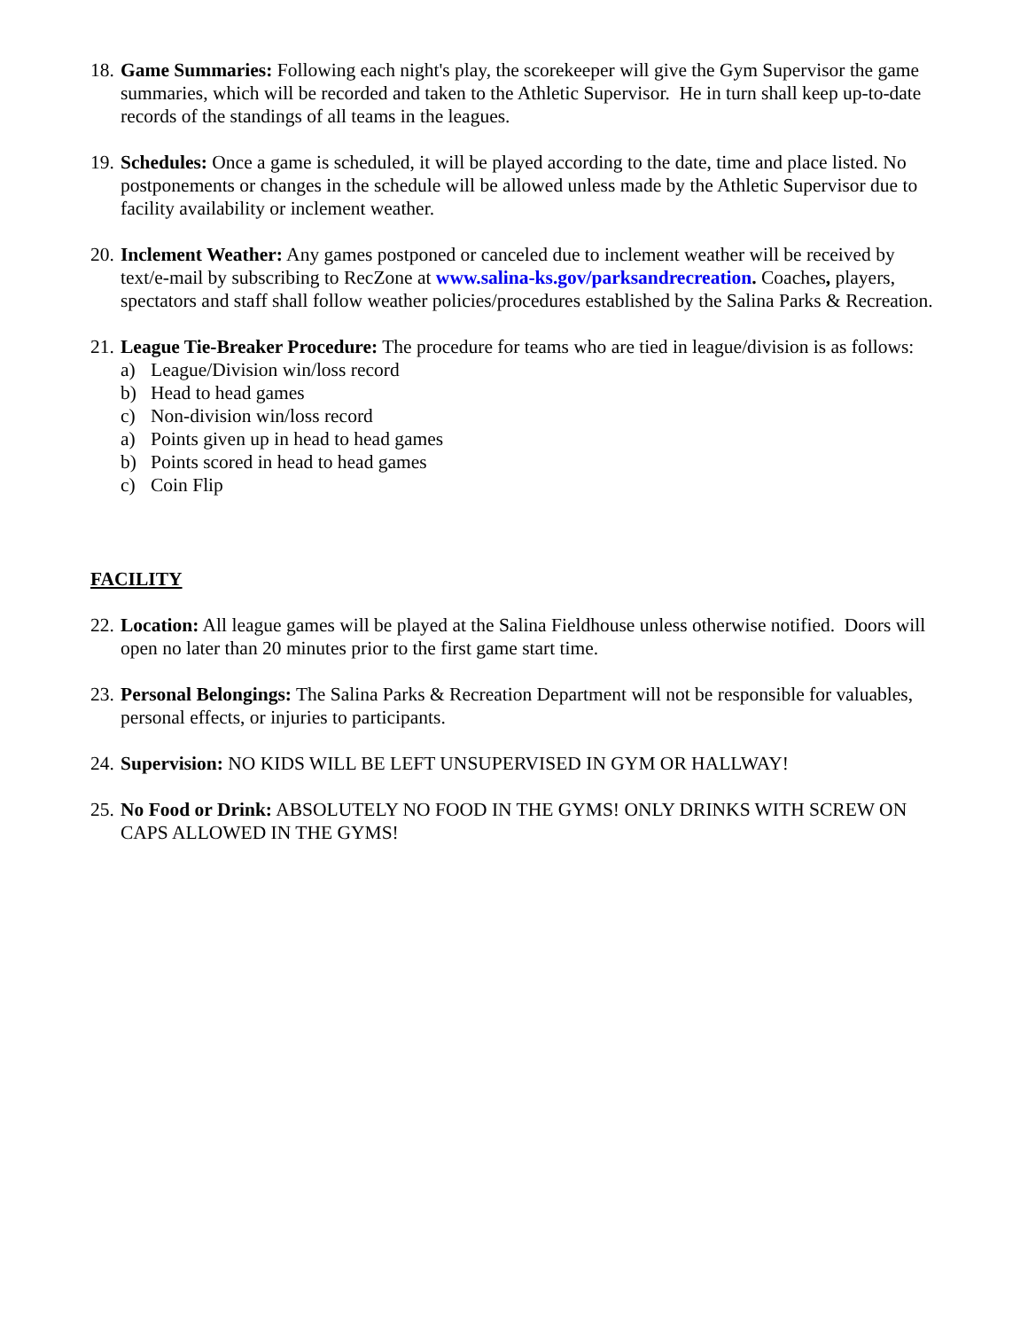18.
Game Summaries: Following each night's play, the scorekeeper will give the Gym Supervisor the game summaries, which will be recorded and taken to the Athletic Supervisor. He in turn shall keep up-to-date records of the standings of all teams in the leagues.
19.
Schedules: Once a game is scheduled, it will be played according to the date, time and place listed. No postponements or changes in the schedule will be allowed unless made by the Athletic Supervisor due to facility availability or inclement weather.
20.
Inclement Weather: Any games postponed or canceled due to inclement weather will be received by text/e-mail by subscribing to RecZone at www.salina-ks.gov/parksandrecreation. Coaches, players, spectators and staff shall follow weather policies/procedures established by the Salina Parks & Recreation.
21.
League Tie-Breaker Procedure: The procedure for teams who are tied in league/division is as follows:
a) League/Division win/loss record
b) Head to head games
c) Non-division win/loss record
a) Points given up in head to head games
b) Points scored in head to head games
c) Coin Flip
FACILITY
22.
Location: All league games will be played at the Salina Fieldhouse unless otherwise notified. Doors will open no later than 20 minutes prior to the first game start time.
23.
Personal Belongings: The Salina Parks & Recreation Department will not be responsible for valuables, personal effects, or injuries to participants.
24.
Supervision: NO KIDS WILL BE LEFT UNSUPERVISED IN GYM OR HALLWAY!
25.
No Food or Drink: ABSOLUTELY NO FOOD IN THE GYMS! ONLY DRINKS WITH SCREW ON CAPS ALLOWED IN THE GYMS!